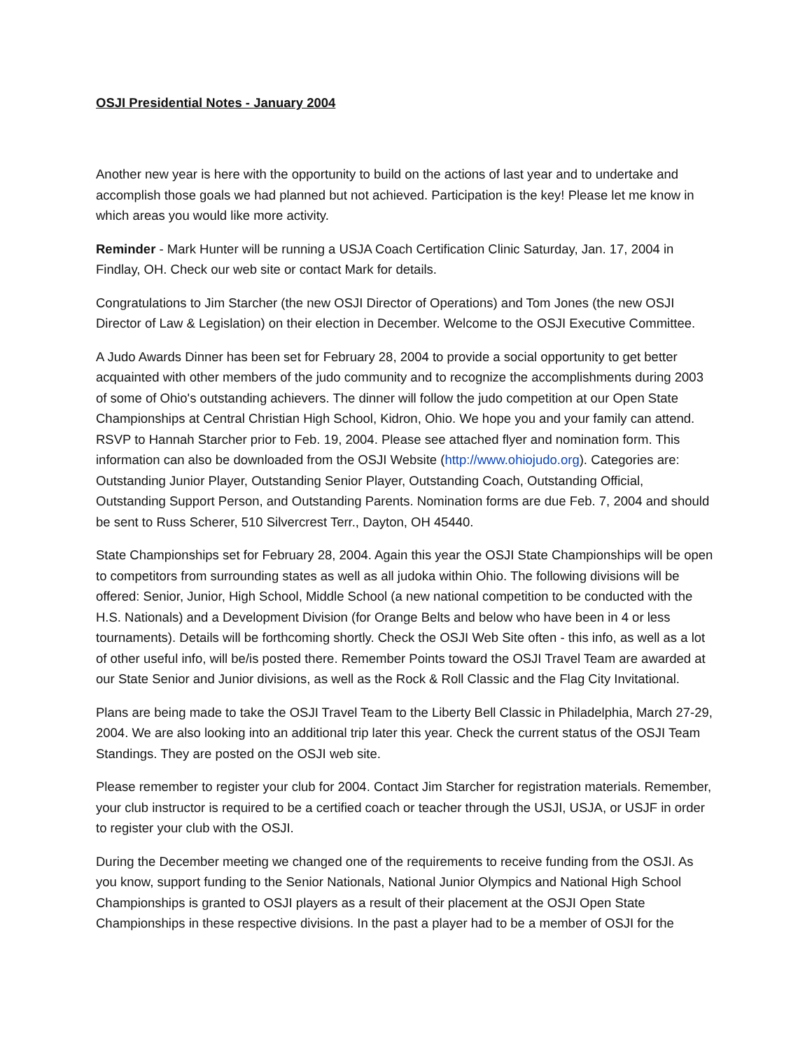OSJI Presidential Notes - January 2004
Another new year is here with the opportunity to build on the actions of last year and to undertake and accomplish those goals we had planned but not achieved. Participation is the key! Please let me know in which areas you would like more activity.
Reminder - Mark Hunter will be running a USJA Coach Certification Clinic Saturday, Jan. 17, 2004 in Findlay, OH. Check our web site or contact Mark for details.
Congratulations to Jim Starcher (the new OSJI Director of Operations) and Tom Jones (the new OSJI Director of Law & Legislation) on their election in December. Welcome to the OSJI Executive Committee.
A Judo Awards Dinner has been set for February 28, 2004 to provide a social opportunity to get better acquainted with other members of the judo community and to recognize the accomplishments during 2003 of some of Ohio's outstanding achievers. The dinner will follow the judo competition at our Open State Championships at Central Christian High School, Kidron, Ohio. We hope you and your family can attend. RSVP to Hannah Starcher prior to Feb. 19, 2004. Please see attached flyer and nomination form. This information can also be downloaded from the OSJI Website (http://www.ohiojudo.org). Categories are: Outstanding Junior Player, Outstanding Senior Player, Outstanding Coach, Outstanding Official, Outstanding Support Person, and Outstanding Parents. Nomination forms are due Feb. 7, 2004 and should be sent to Russ Scherer, 510 Silvercrest Terr., Dayton, OH 45440.
State Championships set for February 28, 2004. Again this year the OSJI State Championships will be open to competitors from surrounding states as well as all judoka within Ohio. The following divisions will be offered: Senior, Junior, High School, Middle School (a new national competition to be conducted with the H.S. Nationals) and a Development Division (for Orange Belts and below who have been in 4 or less tournaments). Details will be forthcoming shortly. Check the OSJI Web Site often - this info, as well as a lot of other useful info, will be/is posted there. Remember Points toward the OSJI Travel Team are awarded at our State Senior and Junior divisions, as well as the Rock & Roll Classic and the Flag City Invitational.
Plans are being made to take the OSJI Travel Team to the Liberty Bell Classic in Philadelphia, March 27-29, 2004. We are also looking into an additional trip later this year. Check the current status of the OSJI Team Standings. They are posted on the OSJI web site.
Please remember to register your club for 2004. Contact Jim Starcher for registration materials. Remember, your club instructor is required to be a certified coach or teacher through the USJI, USJA, or USJF in order to register your club with the OSJI.
During the December meeting we changed one of the requirements to receive funding from the OSJI. As you know, support funding to the Senior Nationals, National Junior Olympics and National High School Championships is granted to OSJI players as a result of their placement at the OSJI Open State Championships in these respective divisions. In the past a player had to be a member of OSJI for the